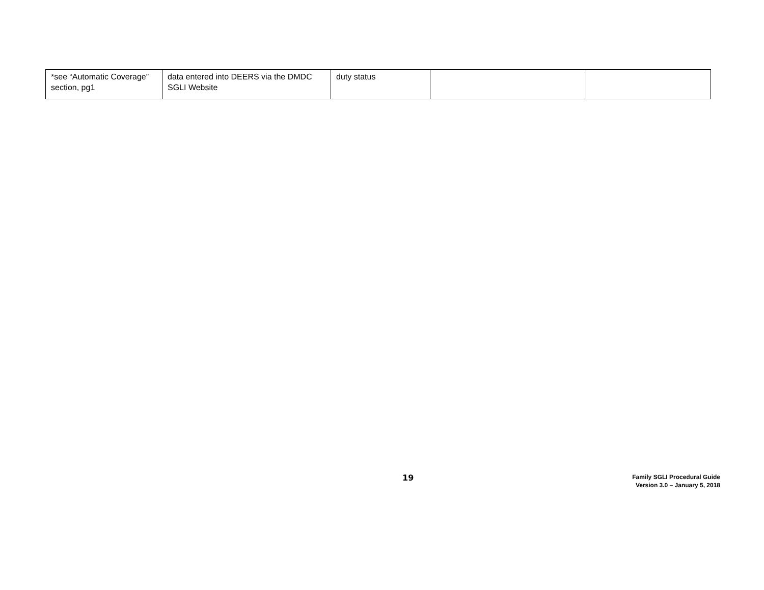| *see “Automatic Coverage” section, pg1 | data entered into DEERS via the DMDC SGLI Website | duty status | | |
19
Family SGLI Procedural Guide
Version 3.0 – January 5, 2018